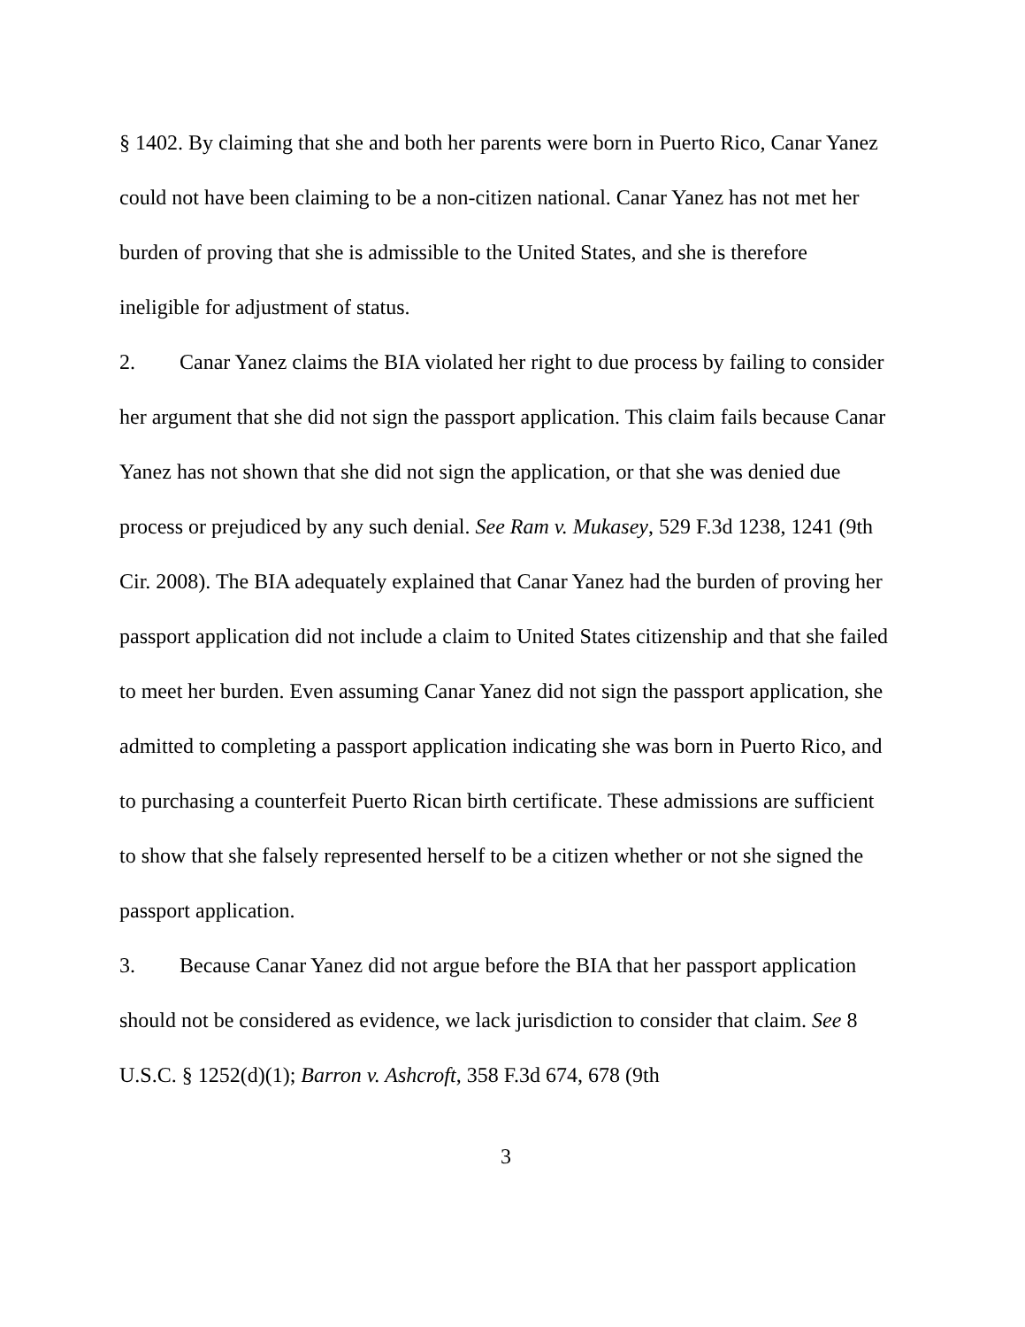§ 1402. By claiming that she and both her parents were born in Puerto Rico, Canar Yanez could not have been claiming to be a non-citizen national. Canar Yanez has not met her burden of proving that she is admissible to the United States, and she is therefore ineligible for adjustment of status.
2. Canar Yanez claims the BIA violated her right to due process by failing to consider her argument that she did not sign the passport application. This claim fails because Canar Yanez has not shown that she did not sign the application, or that she was denied due process or prejudiced by any such denial. See Ram v. Mukasey, 529 F.3d 1238, 1241 (9th Cir. 2008). The BIA adequately explained that Canar Yanez had the burden of proving her passport application did not include a claim to United States citizenship and that she failed to meet her burden. Even assuming Canar Yanez did not sign the passport application, she admitted to completing a passport application indicating she was born in Puerto Rico, and to purchasing a counterfeit Puerto Rican birth certificate. These admissions are sufficient to show that she falsely represented herself to be a citizen whether or not she signed the passport application.
3. Because Canar Yanez did not argue before the BIA that her passport application should not be considered as evidence, we lack jurisdiction to consider that claim. See 8 U.S.C. § 1252(d)(1); Barron v. Ashcroft, 358 F.3d 674, 678 (9th
3